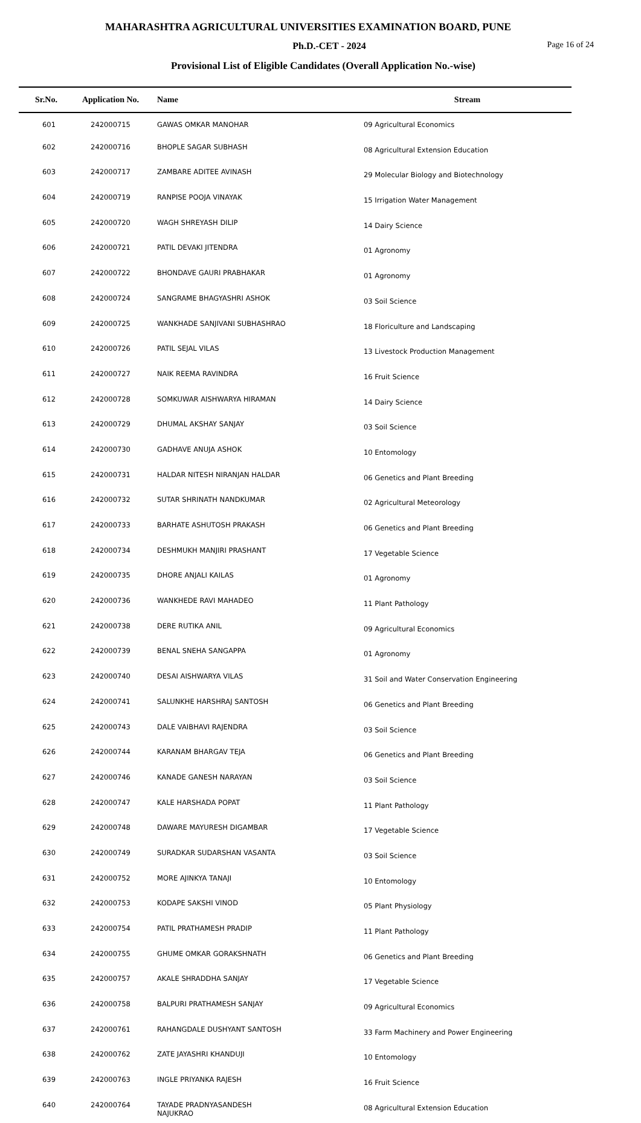MAHARASHTRA AGRICULTURAL UNIVERSITIES EXAMINATION BOARD, PUNE
Ph.D.-CET - 2024
Page 16 of 24
Provisional List of Eligible Candidates (Overall Application No.-wise)
| Sr.No. | Application No. | Name | Stream |
| --- | --- | --- | --- |
| 601 | 242000715 | GAWAS OMKAR MANOHAR | 09 Agricultural Economics |
| 602 | 242000716 | BHOPLE SAGAR SUBHASH | 08 Agricultural Extension Education |
| 603 | 242000717 | ZAMBARE ADITEE AVINASH | 29 Molecular Biology and Biotechnology |
| 604 | 242000719 | RANPISE POOJA VINAYAK | 15 Irrigation Water Management |
| 605 | 242000720 | WAGH SHREYASH DILIP | 14 Dairy Science |
| 606 | 242000721 | PATIL DEVAKI JITENDRA | 01 Agronomy |
| 607 | 242000722 | BHONDAVE GAURI PRABHAKAR | 01 Agronomy |
| 608 | 242000724 | SANGRAME BHAGYASHRI ASHOK | 03 Soil Science |
| 609 | 242000725 | WANKHADE SANJIVANI SUBHASHRAO | 18 Floriculture and Landscaping |
| 610 | 242000726 | PATIL SEJAL VILAS | 13 Livestock Production Management |
| 611 | 242000727 | NAIK REEMA RAVINDRA | 16 Fruit Science |
| 612 | 242000728 | SOMKUWAR AISHWARYA HIRAMAN | 14 Dairy Science |
| 613 | 242000729 | DHUMAL AKSHAY SANJAY | 03 Soil Science |
| 614 | 242000730 | GADHAVE ANUJA ASHOK | 10 Entomology |
| 615 | 242000731 | HALDAR NITESH NIRANJAN HALDAR | 06 Genetics and Plant Breeding |
| 616 | 242000732 | SUTAR SHRINATH NANDKUMAR | 02 Agricultural Meteorology |
| 617 | 242000733 | BARHATE ASHUTOSH PRAKASH | 06 Genetics and Plant Breeding |
| 618 | 242000734 | DESHMUKH MANJIRI PRASHANT | 17 Vegetable Science |
| 619 | 242000735 | DHORE ANJALI KAILAS | 01 Agronomy |
| 620 | 242000736 | WANKHEDE RAVI MAHADEO | 11 Plant Pathology |
| 621 | 242000738 | DERE RUTIKA ANIL | 09 Agricultural Economics |
| 622 | 242000739 | BENAL SNEHA SANGAPPA | 01 Agronomy |
| 623 | 242000740 | DESAI AISHWARYA VILAS | 31 Soil and Water Conservation Engineering |
| 624 | 242000741 | SALUNKHE HARSHRAJ SANTOSH | 06 Genetics and Plant Breeding |
| 625 | 242000743 | DALE VAIBHAVI RAJENDRA | 03 Soil Science |
| 626 | 242000744 | KARANAM BHARGAV TEJA | 06 Genetics and Plant Breeding |
| 627 | 242000746 | KANADE GANESH NARAYAN | 03 Soil Science |
| 628 | 242000747 | KALE HARSHADA POPAT | 11 Plant Pathology |
| 629 | 242000748 | DAWARE MAYURESH DIGAMBAR | 17 Vegetable Science |
| 630 | 242000749 | SURADKAR SUDARSHAN VASANTA | 03 Soil Science |
| 631 | 242000752 | MORE AJINKYA TANAJI | 10 Entomology |
| 632 | 242000753 | KODAPE SAKSHI VINOD | 05 Plant Physiology |
| 633 | 242000754 | PATIL PRATHAMESH PRADIP | 11 Plant Pathology |
| 634 | 242000755 | GHUME OMKAR GORAKSHNATH | 06 Genetics and Plant Breeding |
| 635 | 242000757 | AKALE SHRADDHA SANJAY | 17 Vegetable Science |
| 636 | 242000758 | BALPURI PRATHAMESH SANJAY | 09 Agricultural Economics |
| 637 | 242000761 | RAHANGDALE DUSHYANT SANTOSH | 33 Farm Machinery and Power Engineering |
| 638 | 242000762 | ZATE JAYASHRI KHANDUJI | 10 Entomology |
| 639 | 242000763 | INGLE PRIYANKA RAJESH | 16 Fruit Science |
| 640 | 242000764 | TAYADE PRADNYASANDESH NAJUKRAO | 08 Agricultural Extension Education |